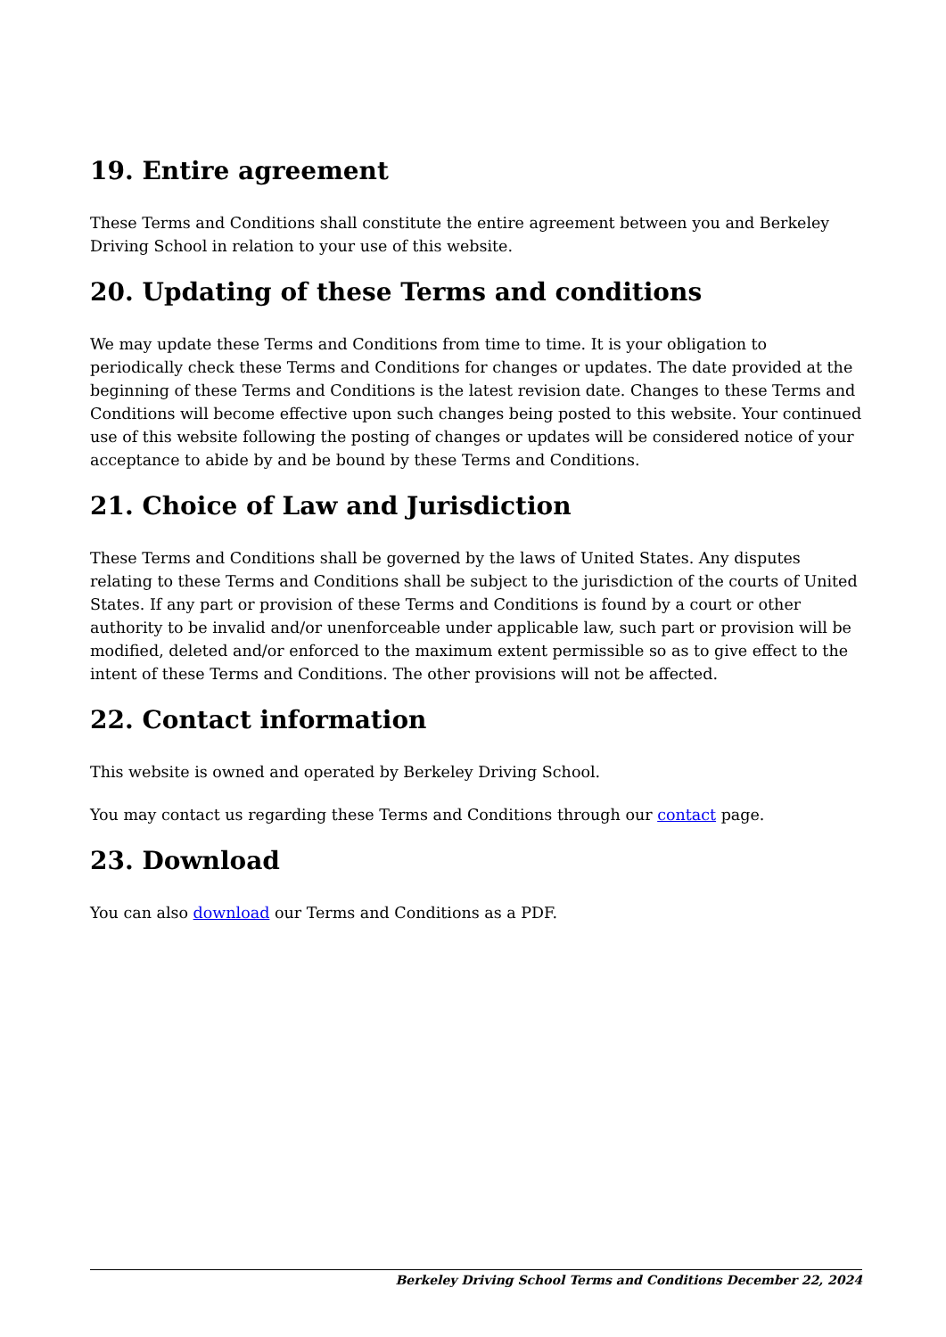19. Entire agreement
These Terms and Conditions shall constitute the entire agreement between you and Berkeley Driving School in relation to your use of this website.
20. Updating of these Terms and conditions
We may update these Terms and Conditions from time to time. It is your obligation to periodically check these Terms and Conditions for changes or updates. The date provided at the beginning of these Terms and Conditions is the latest revision date. Changes to these Terms and Conditions will become effective upon such changes being posted to this website. Your continued use of this website following the posting of changes or updates will be considered notice of your acceptance to abide by and be bound by these Terms and Conditions.
21. Choice of Law and Jurisdiction
These Terms and Conditions shall be governed by the laws of United States. Any disputes relating to these Terms and Conditions shall be subject to the jurisdiction of the courts of United States. If any part or provision of these Terms and Conditions is found by a court or other authority to be invalid and/or unenforceable under applicable law, such part or provision will be modified, deleted and/or enforced to the maximum extent permissible so as to give effect to the intent of these Terms and Conditions. The other provisions will not be affected.
22. Contact information
This website is owned and operated by Berkeley Driving School.
You may contact us regarding these Terms and Conditions through our contact page.
23. Download
You can also download our Terms and Conditions as a PDF.
Berkeley Driving School Terms and Conditions December 22, 2024